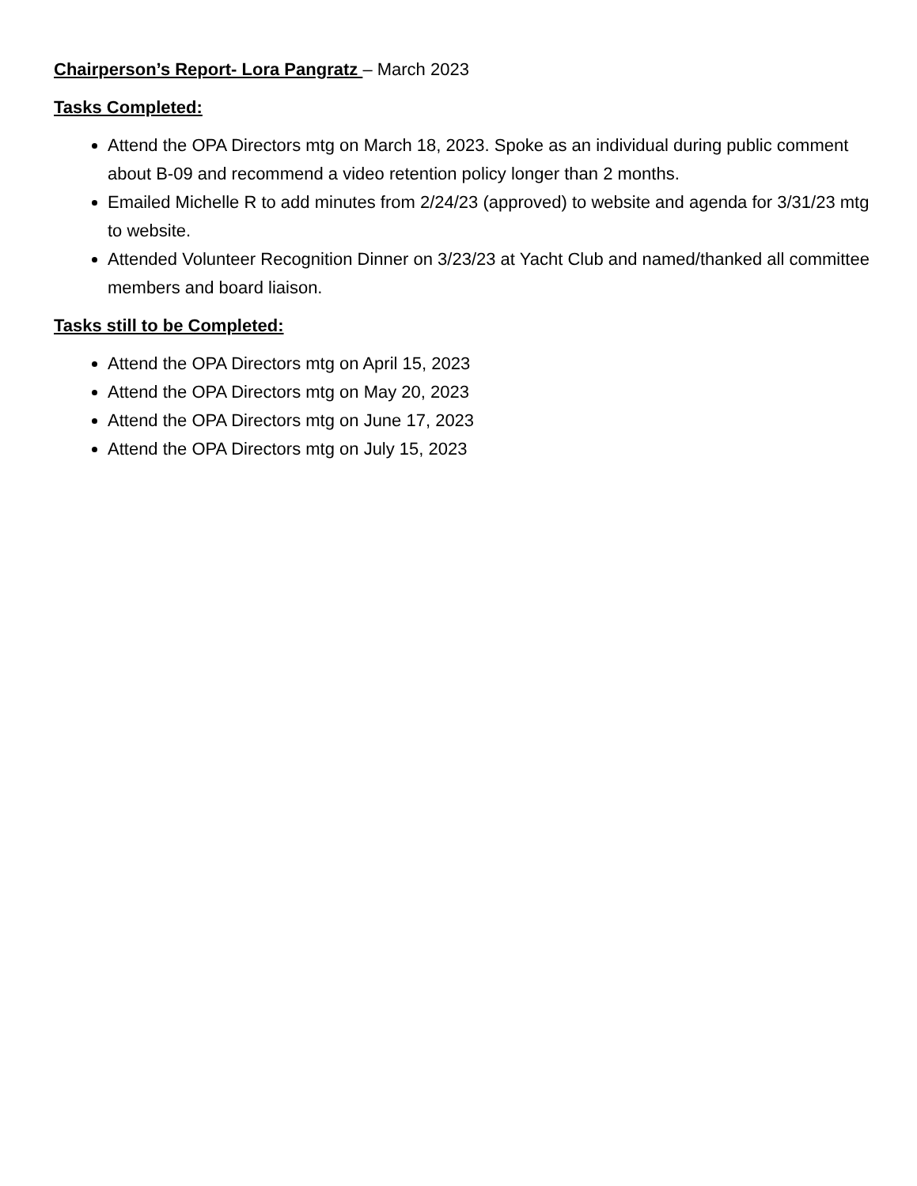Chairperson’s Report- Lora Pangratz – March 2023
Tasks Completed:
Attend the OPA Directors mtg on March 18, 2023. Spoke as an individual during public comment about B-09 and recommend a video retention policy longer than 2 months.
Emailed Michelle R to add minutes from 2/24/23 (approved) to website and agenda for 3/31/23 mtg to website.
Attended Volunteer Recognition Dinner on 3/23/23 at Yacht Club and named/thanked all committee members and board liaison.
Tasks still to be Completed:
Attend the OPA Directors mtg on April 15, 2023
Attend the OPA Directors mtg on May 20, 2023
Attend the OPA Directors mtg on June 17, 2023
Attend the OPA Directors mtg on July 15, 2023